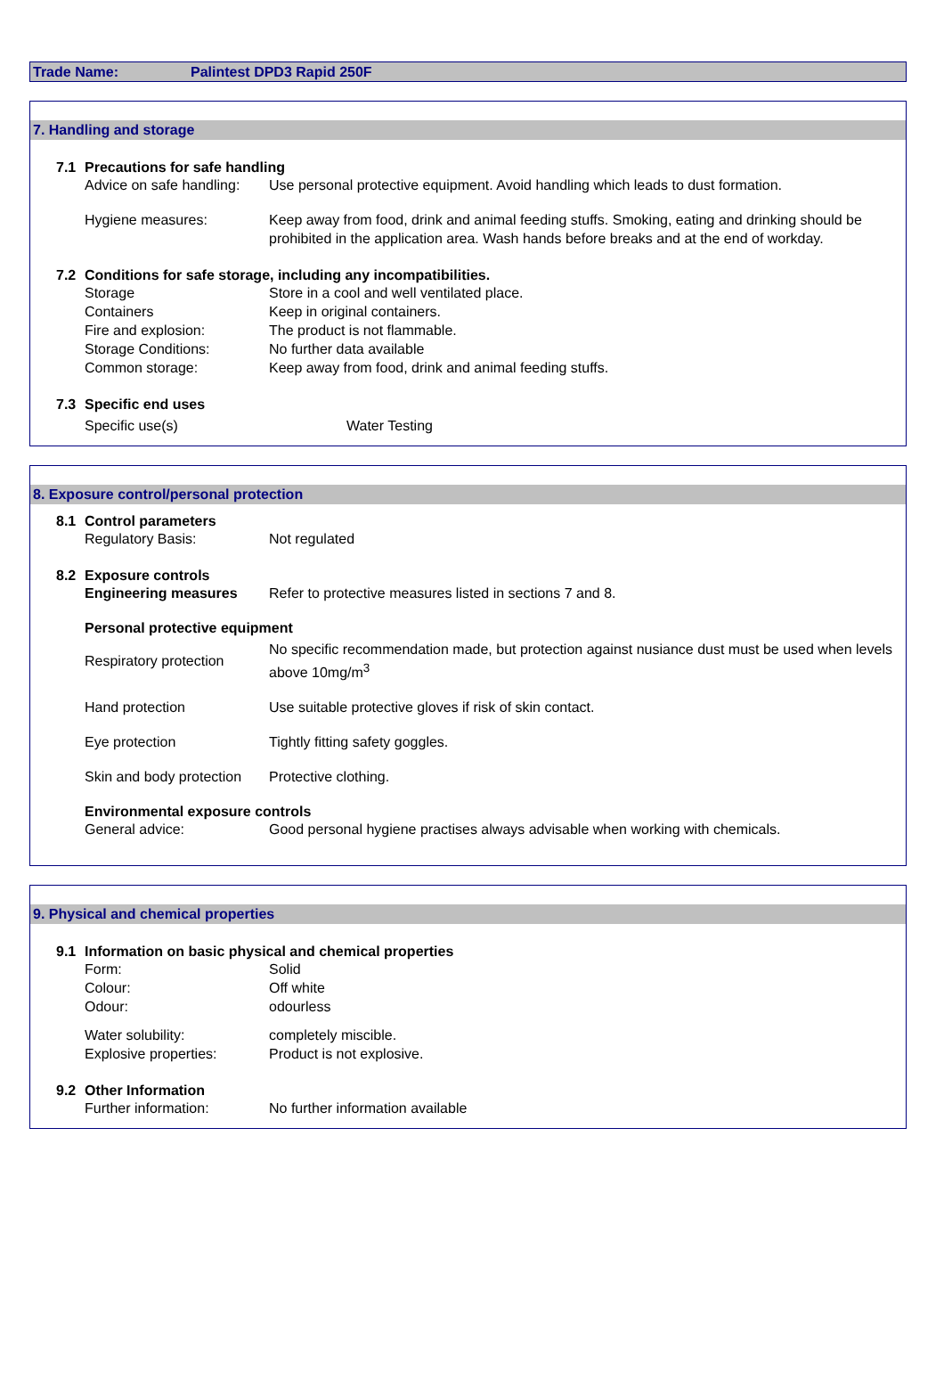Trade Name: Palintest DPD3 Rapid 250F
7. Handling and storage
7.1 Precautions for safe handling
Advice on safe handling:
Use personal protective equipment. Avoid handling which leads to dust formation.
Hygiene measures: Keep away from food, drink and animal feeding stuffs. Smoking, eating and drinking should be prohibited in the application area. Wash hands before breaks and at the end of workday.
7.2 Conditions for safe storage, including any incompatibilities.
Storage Store in a cool and well ventilated place.
Containers Keep in original containers.
Fire and explosion: The product is not flammable.
Storage Conditions: No further data available
Common storage: Keep away from food, drink and animal feeding stuffs.
7.3 Specific end uses
Specific use(s) Water Testing
8. Exposure control/personal protection
8.1 Control parameters
Regulatory Basis: Not regulated
8.2 Exposure controls
Engineering measures Refer to protective measures listed in sections 7 and 8.
Personal protective equipment
Respiratory protection
No specific recommendation made, but protection against nusiance dust must be used when levels above 10mg/m<sup>3</sup>
Hand protection Use suitable protective gloves if risk of skin contact.
Eye protection Tightly fitting safety goggles.
Skin and body protection
Protective clothing.
Environmental exposure controls
General advice: Good personal hygiene practises always advisable when working with chemicals.
9. Physical and chemical properties
9.1 Information on basic physical and chemical properties
Form: Solid
Colour: Off white
Odour: odourless
Water solubility: completely miscible.
Explosive properties: Product is not explosive.
9.2 Other Information
Further information: No further information available